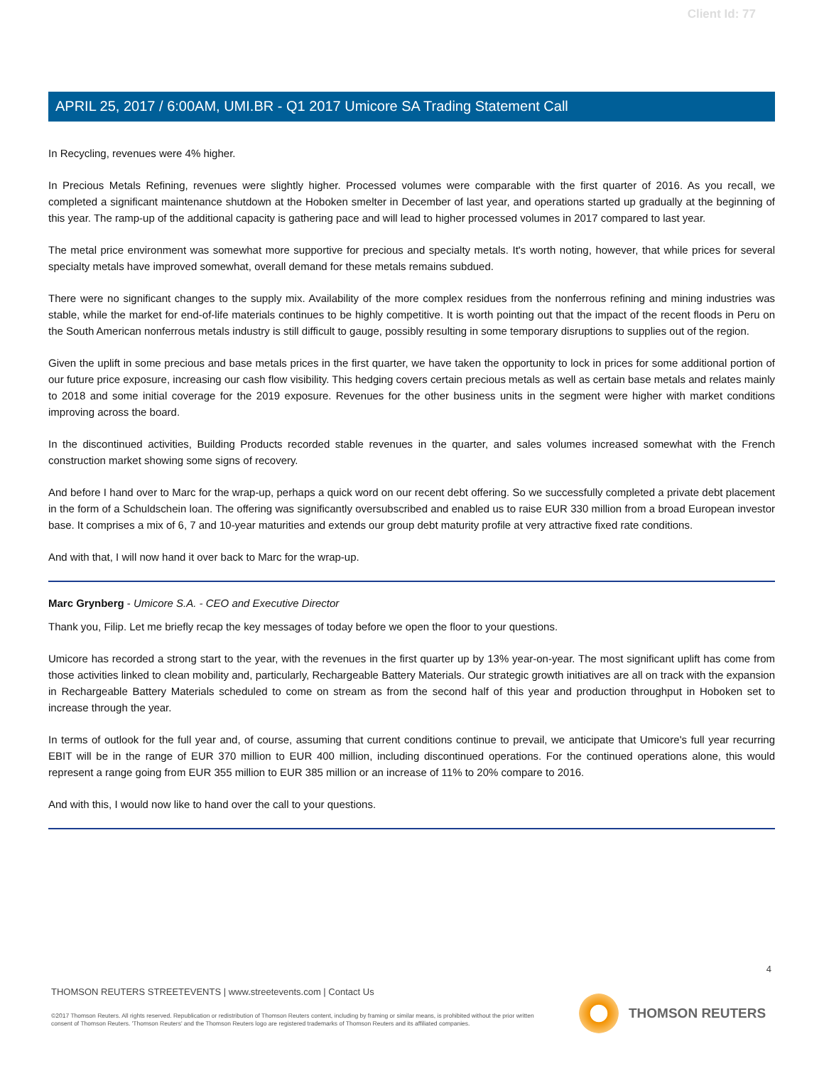Client Id: 77
APRIL 25, 2017 / 6:00AM, UMI.BR - Q1 2017 Umicore SA Trading Statement Call
In Recycling, revenues were 4% higher.
In Precious Metals Refining, revenues were slightly higher. Processed volumes were comparable with the first quarter of 2016. As you recall, we completed a significant maintenance shutdown at the Hoboken smelter in December of last year, and operations started up gradually at the beginning of this year. The ramp-up of the additional capacity is gathering pace and will lead to higher processed volumes in 2017 compared to last year.
The metal price environment was somewhat more supportive for precious and specialty metals. It's worth noting, however, that while prices for several specialty metals have improved somewhat, overall demand for these metals remains subdued.
There were no significant changes to the supply mix. Availability of the more complex residues from the nonferrous refining and mining industries was stable, while the market for end-of-life materials continues to be highly competitive. It is worth pointing out that the impact of the recent floods in Peru on the South American nonferrous metals industry is still difficult to gauge, possibly resulting in some temporary disruptions to supplies out of the region.
Given the uplift in some precious and base metals prices in the first quarter, we have taken the opportunity to lock in prices for some additional portion of our future price exposure, increasing our cash flow visibility. This hedging covers certain precious metals as well as certain base metals and relates mainly to 2018 and some initial coverage for the 2019 exposure. Revenues for the other business units in the segment were higher with market conditions improving across the board.
In the discontinued activities, Building Products recorded stable revenues in the quarter, and sales volumes increased somewhat with the French construction market showing some signs of recovery.
And before I hand over to Marc for the wrap-up, perhaps a quick word on our recent debt offering. So we successfully completed a private debt placement in the form of a Schuldschein loan. The offering was significantly oversubscribed and enabled us to raise EUR 330 million from a broad European investor base. It comprises a mix of 6, 7 and 10-year maturities and extends our group debt maturity profile at very attractive fixed rate conditions.
And with that, I will now hand it over back to Marc for the wrap-up.
Marc Grynberg - Umicore S.A. - CEO and Executive Director
Thank you, Filip. Let me briefly recap the key messages of today before we open the floor to your questions.
Umicore has recorded a strong start to the year, with the revenues in the first quarter up by 13% year-on-year. The most significant uplift has come from those activities linked to clean mobility and, particularly, Rechargeable Battery Materials. Our strategic growth initiatives are all on track with the expansion in Rechargeable Battery Materials scheduled to come on stream as from the second half of this year and production throughput in Hoboken set to increase through the year.
In terms of outlook for the full year and, of course, assuming that current conditions continue to prevail, we anticipate that Umicore's full year recurring EBIT will be in the range of EUR 370 million to EUR 400 million, including discontinued operations. For the continued operations alone, this would represent a range going from EUR 355 million to EUR 385 million or an increase of 11% to 20% compare to 2016.
And with this, I would now like to hand over the call to your questions.
4
THOMSON REUTERS STREETEVENTS | www.streetevents.com | Contact Us
©2017 Thomson Reuters. All rights reserved. Republication or redistribution of Thomson Reuters content, including by framing or similar means, is prohibited without the prior written consent of Thomson Reuters. 'Thomson Reuters' and the Thomson Reuters logo are registered trademarks of Thomson Reuters and its affiliated companies.
THOMSON REUTERS